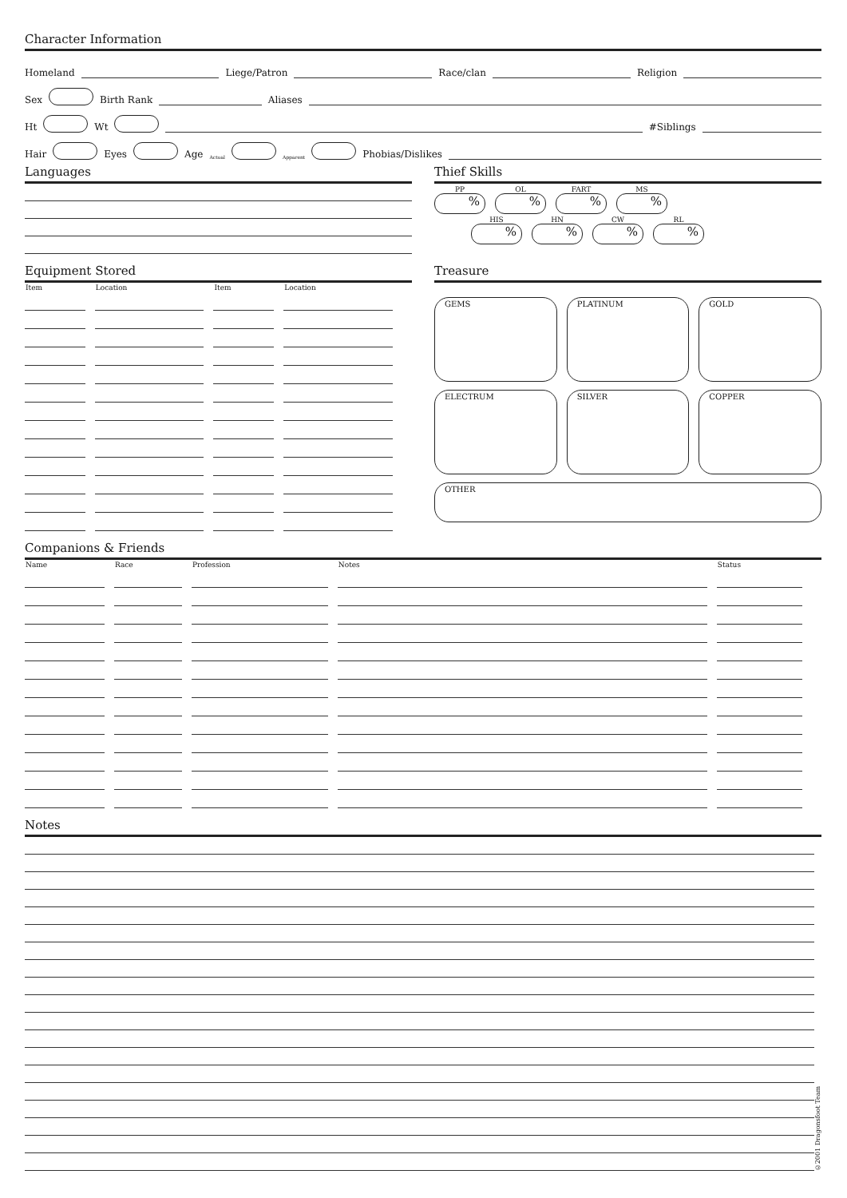Character Information
Homeland Liege/Patron Race/clan Religion
Sex Birth Rank Aliases
Ht Wt #Siblings
Hair Eyes Age Actual Apparent Phobias/Dislikes
Languages Thief Skills
PP%
OL%
FART%
MS%
HIS%
HN%
CW%
RL%
Equipment Stored
| Item | Location | Item | Location |
| --- | --- | --- | --- |
Treasure
GEMS
PLATINUM
GOLD
ELECTRUM
SILVER
COPPER
OTHER
Companions & Friends
| Name | Race | Profession | Notes | Status |
| --- | --- | --- | --- | --- |
Notes
©2001 Dragonsfoot Team